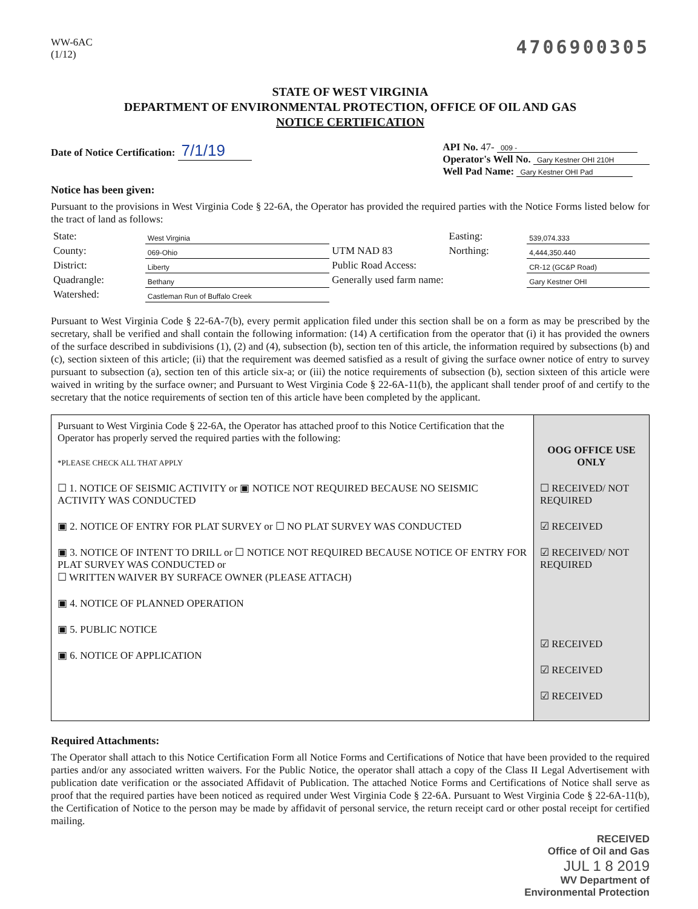WW-6AC
(1/12)
4706900305
STATE OF WEST VIRGINIA
DEPARTMENT OF ENVIRONMENTAL PROTECTION, OFFICE OF OIL AND GAS
NOTICE CERTIFICATION
Date of Notice Certification: 7/1/19
API No. 47- 009 -
Operator's Well No. Gary Kestner OHI 210H
Well Pad Name: Gary Kestner OHI Pad
Notice has been given:
Pursuant to the provisions in West Virginia Code § 22-6A, the Operator has provided the required parties with the Notice Forms listed below for the tract of land as follows:
| State: | West Virginia | UTM NAD 83 | Easting: | 539,074.333 |
| County: | 069-Ohio | | Northing: | 4,444,350.440 |
| District: | Liberty | Public Road Access: | | CR-12 (GC&P Road) |
| Quadrangle: | Bethany | Generally used farm name: | | Gary Kestner OHI |
| Watershed: | Castleman Run of Buffalo Creek | | | |
Pursuant to West Virginia Code § 22-6A-7(b), every permit application filed under this section shall be on a form as may be prescribed by the secretary, shall be verified and shall contain the following information: (14) A certification from the operator that (i) it has provided the owners of the surface described in subdivisions (1), (2) and (4), subsection (b), section ten of this article, the information required by subsections (b) and (c), section sixteen of this article; (ii) that the requirement was deemed satisfied as a result of giving the surface owner notice of entry to survey pursuant to subsection (a), section ten of this article six-a; or (iii) the notice requirements of subsection (b), section sixteen of this article were waived in writing by the surface owner; and Pursuant to West Virginia Code § 22-6A-11(b), the applicant shall tender proof of and certify to the secretary that the notice requirements of section ten of this article have been completed by the applicant.
| Pursuant to West Virginia Code § 22-6A, the Operator has attached proof to this Notice Certification that the Operator has properly served the required parties with the following: *PLEASE CHECK ALL THAT APPLY ☐ 1. NOTICE OF SEISMIC ACTIVITY or ▣ NOTICE NOT REQUIRED BECAUSE NO SEISMIC ACTIVITY WAS CONDUCTED ▣ 2. NOTICE OF ENTRY FOR PLAT SURVEY or ☐ NO PLAT SURVEY WAS CONDUCTED ▣ 3. NOTICE OF INTENT TO DRILL or ☐ NOTICE NOT REQUIRED BECAUSE NOTICE OF ENTRY FOR PLAT SURVEY WAS CONDUCTED or ☐ WRITTEN WAIVER BY SURFACE OWNER (PLEASE ATTACH) ▣ 4. NOTICE OF PLANNED OPERATION ▣ 5. PUBLIC NOTICE ▣ 6. NOTICE OF APPLICATION | OOG OFFICE USE ONLY ☐ RECEIVED/ NOT REQUIRED ☑ RECEIVED ☑ RECEIVED/ NOT REQUIRED ☑ RECEIVED ☑ RECEIVED ☑ RECEIVED |
Required Attachments:
The Operator shall attach to this Notice Certification Form all Notice Forms and Certifications of Notice that have been provided to the required parties and/or any associated written waivers. For the Public Notice, the operator shall attach a copy of the Class II Legal Advertisement with publication date verification or the associated Affidavit of Publication. The attached Notice Forms and Certifications of Notice shall serve as proof that the required parties have been noticed as required under West Virginia Code § 22-6A. Pursuant to West Virginia Code § 22-6A-11(b), the Certification of Notice to the person may be made by affidavit of personal service, the return receipt card or other postal receipt for certified mailing.
RECEIVED
Office of Oil and Gas
JUL 1 8 2019
WV Department of
Environmental Protection